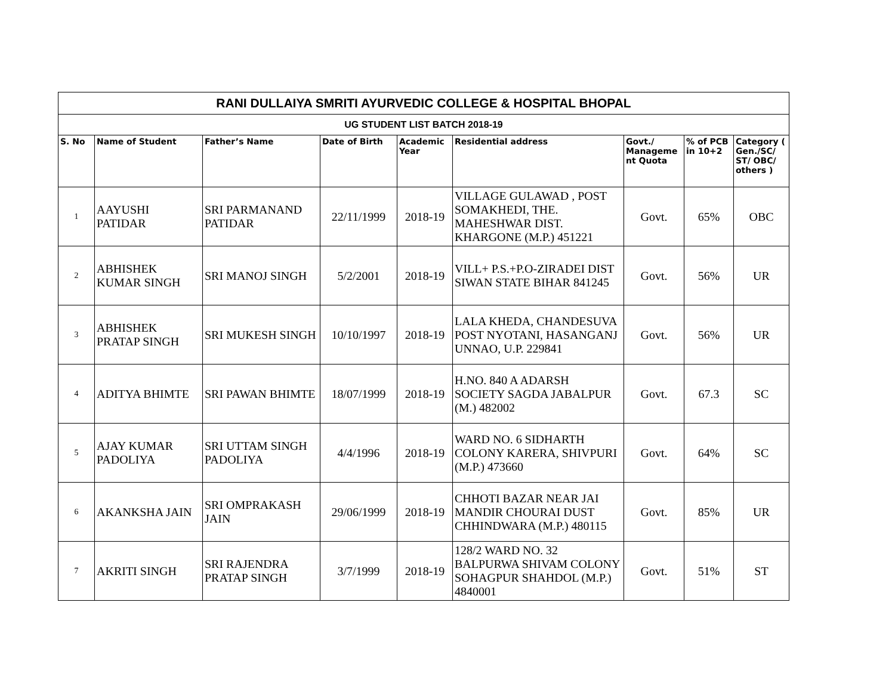| RANI DULLAIYA SMRITI AYURVEDIC COLLEGE & HOSPITAL BHOPAL | | | | | | | | |
| UG STUDENT LIST BATCH 2018-19 | | | | | | | | |
| S. No | Name of Student | Father’s Name | Date of Birth | Academic Year | Residential address | Govt./ Manageme nt Quota | % of PCB in 10+2 | Category ( Gen./SC/ ST/ OBC/ others ) |
| 1 | AAYUSHI PATIDAR | SRI PARMANAND PATIDAR | 22/11/1999 | 2018-19 | VILLAGE GULAWAD , POST SOMAKHEDI, THE. MAHESHWAR DIST. KHARGONE (M.P.) 451221 | Govt. | 65% | OBC |
| 2 | ABHISHEK KUMAR SINGH | SRI MANOJ SINGH | 5/2/2001 | 2018-19 | VILL+ P.S.+P.O-ZIRADEI DIST SIWAN STATE BIHAR 841245 | Govt. | 56% | UR |
| 3 | ABHISHEK PRATAP SINGH | SRI MUKESH SINGH | 10/10/1997 | 2018-19 | LALA KHEDA, CHANDESUVA POST NYOTANI, HASANGANJ UNNAO, U.P. 229841 | Govt. | 56% | UR |
| 4 | ADITYA BHIMTE | SRI PAWAN BHIMTE | 18/07/1999 | 2018-19 | H.NO. 840 A ADARSH SOCIETY SAGDA JABALPUR (M.) 482002 | Govt. | 67.3 | SC |
| 5 | AJAY KUMAR PADOLIYA | SRI UTTAM SINGH PADOLIYA | 4/4/1996 | 2018-19 | WARD NO. 6 SIDHARTH COLONY KARERA, SHIVPURI (M.P.) 473660 | Govt. | 64% | SC |
| 6 | AKANKSHA JAIN | SRI OMPRAKASH JAIN | 29/06/1999 | 2018-19 | CHHOTI BAZAR NEAR JAI MANDIR CHOURAI DUST CHHINDWARA (M.P.) 480115 | Govt. | 85% | UR |
| 7 | AKRITI SINGH | SRI RAJENDRA PRATAP SINGH | 3/7/1999 | 2018-19 | 128/2 WARD NO. 32 BALPURWA SHIVAM COLONY SOHAGPUR SHAHDOL (M.P.) 4840001 | Govt. | 51% | ST |